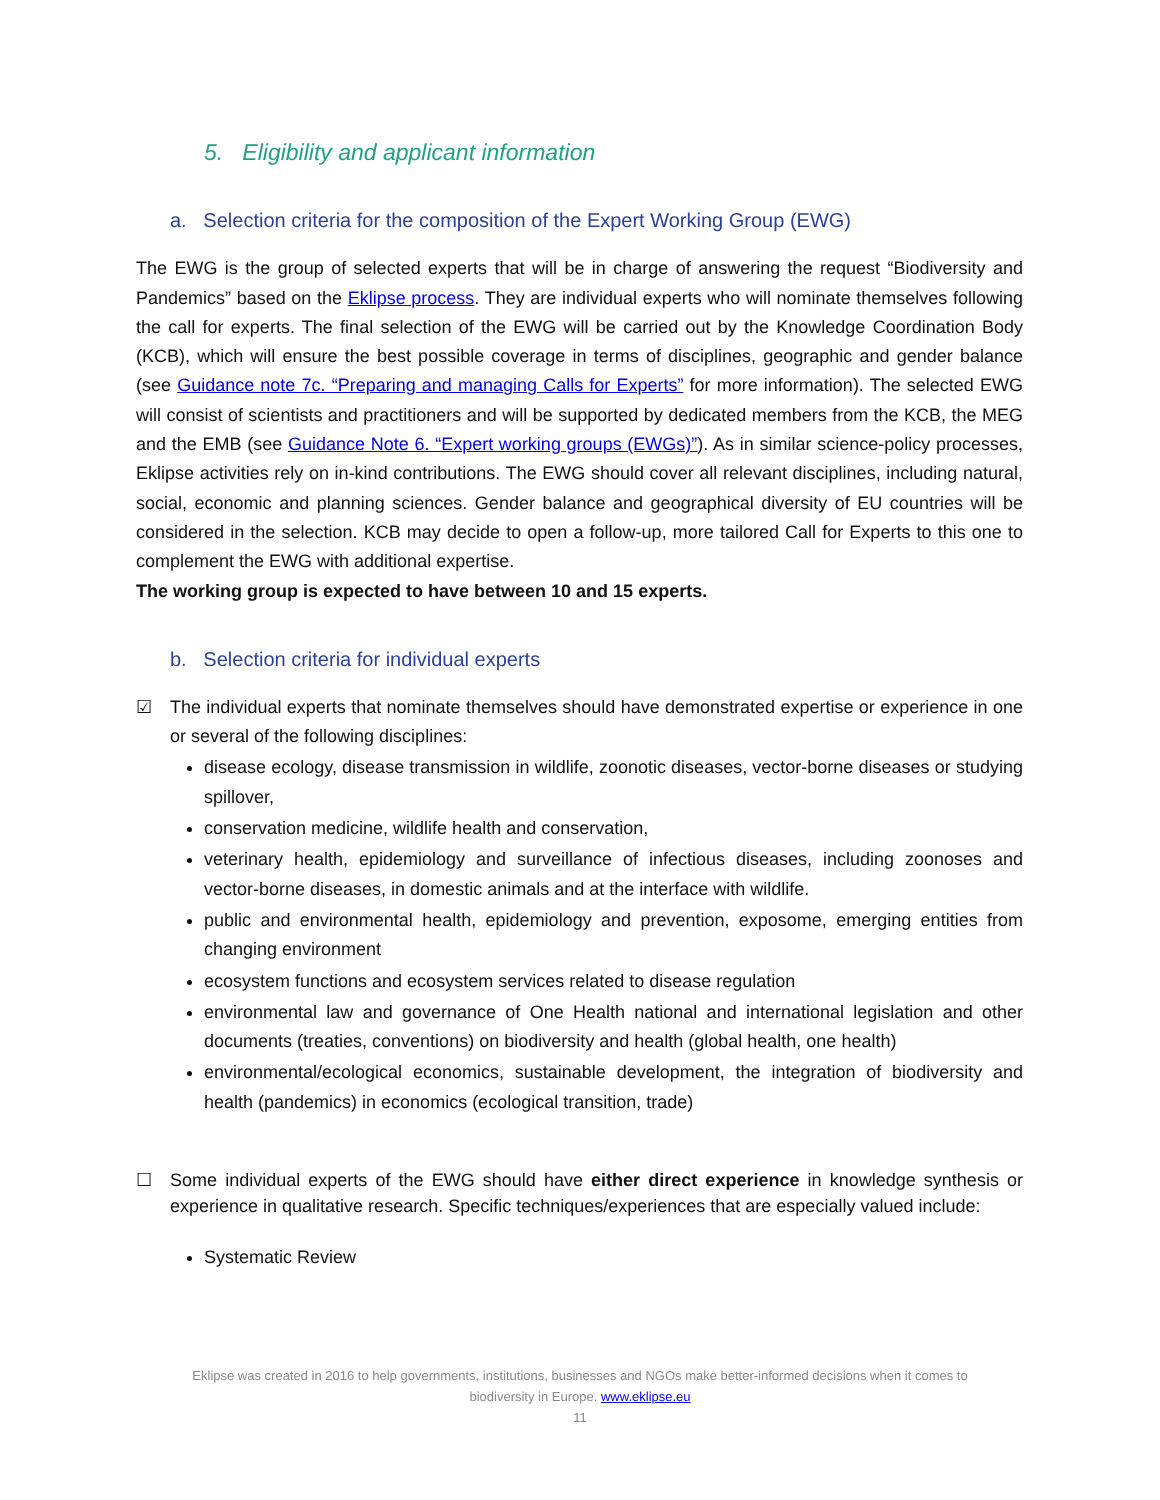5. Eligibility and applicant information
a. Selection criteria for the composition of the Expert Working Group (EWG)
The EWG is the group of selected experts that will be in charge of answering the request “Biodiversity and Pandemics” based on the Eklipse process. They are individual experts who will nominate themselves following the call for experts. The final selection of the EWG will be carried out by the Knowledge Coordination Body (KCB), which will ensure the best possible coverage in terms of disciplines, geographic and gender balance (see Guidance note 7c. “Preparing and managing Calls for Experts” for more information). The selected EWG will consist of scientists and practitioners and will be supported by dedicated members from the KCB, the MEG and the EMB (see Guidance Note 6. “Expert working groups (EWGs)”). As in similar science-policy processes, Eklipse activities rely on in-kind contributions. The EWG should cover all relevant disciplines, including natural, social, economic and planning sciences. Gender balance and geographical diversity of EU countries will be considered in the selection. KCB may decide to open a follow-up, more tailored Call for Experts to this one to complement the EWG with additional expertise.
The working group is expected to have between 10 and 15 experts.
b. Selection criteria for individual experts
☑ The individual experts that nominate themselves should have demonstrated expertise or experience in one or several of the following disciplines:
disease ecology, disease transmission in wildlife, zoonotic diseases, vector-borne diseases or studying spillover,
conservation medicine, wildlife health and conservation,
veterinary health, epidemiology and surveillance of infectious diseases, including zoonoses and vector-borne diseases, in domestic animals and at the interface with wildlife.
public and environmental health, epidemiology and prevention, exposome, emerging entities from changing environment
ecosystem functions and ecosystem services related to disease regulation
environmental law and governance of One Health national and international legislation and other documents (treaties, conventions) on biodiversity and health (global health, one health)
environmental/ecological economics, sustainable development, the integration of biodiversity and health (pandemics) in economics (ecological transition, trade)
☐ Some individual experts of the EWG should have either direct experience in knowledge synthesis or experience in qualitative research. Specific techniques/experiences that are especially valued include:
Systematic Review
Eklipse was created in 2016 to help governments, institutions, businesses and NGOs make better-informed decisions when it comes to biodiversity in Europe. www.eklipse.eu
11